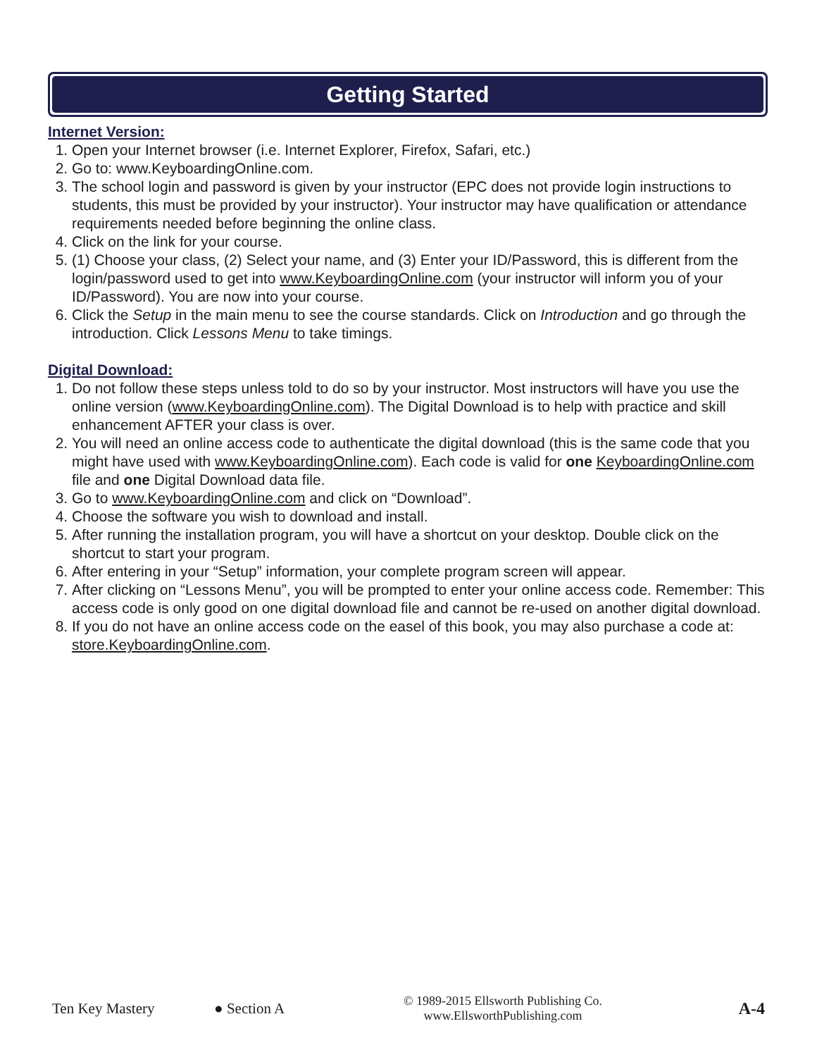Getting Started
Internet Version:
1. Open your Internet browser (i.e. Internet Explorer, Firefox, Safari, etc.)
2. Go to: www.KeyboardingOnline.com.
3. The school login and password is given by your instructor (EPC does not provide login instructions to students, this must be provided by your instructor). Your instructor may have qualification or attendance requirements needed before beginning the online class.
4. Click on the link for your course.
5. (1) Choose your class, (2) Select your name, and (3) Enter your ID/Password, this is different from the login/password used to get into www.KeyboardingOnline.com (your instructor will inform you of your ID/Password). You are now into your course.
6. Click the Setup in the main menu to see the course standards. Click on Introduction and go through the introduction. Click Lessons Menu to take timings.
Digital Download:
1. Do not follow these steps unless told to do so by your instructor. Most instructors will have you use the online version (www.KeyboardingOnline.com). The Digital Download is to help with practice and skill enhancement AFTER your class is over.
2. You will need an online access code to authenticate the digital download (this is the same code that you might have used with www.KeyboardingOnline.com). Each code is valid for one KeyboardingOnline.com file and one Digital Download data file.
3. Go to www.KeyboardingOnline.com and click on “Download”.
4. Choose the software you wish to download and install.
5. After running the installation program, you will have a shortcut on your desktop. Double click on the shortcut to start your program.
6. After entering in your “Setup” information, your complete program screen will appear.
7. After clicking on “Lessons Menu”, you will be prompted to enter your online access code. Remember: This access code is only good on one digital download file and cannot be re-used on another digital download.
8. If you do not have an online access code on the easel of this book, you may also purchase a code at: store.KeyboardingOnline.com.
Ten Key Mastery ● Section A © 1989-2015 Ellsworth Publishing Co.
www.EllsworthPublishing.com A-4